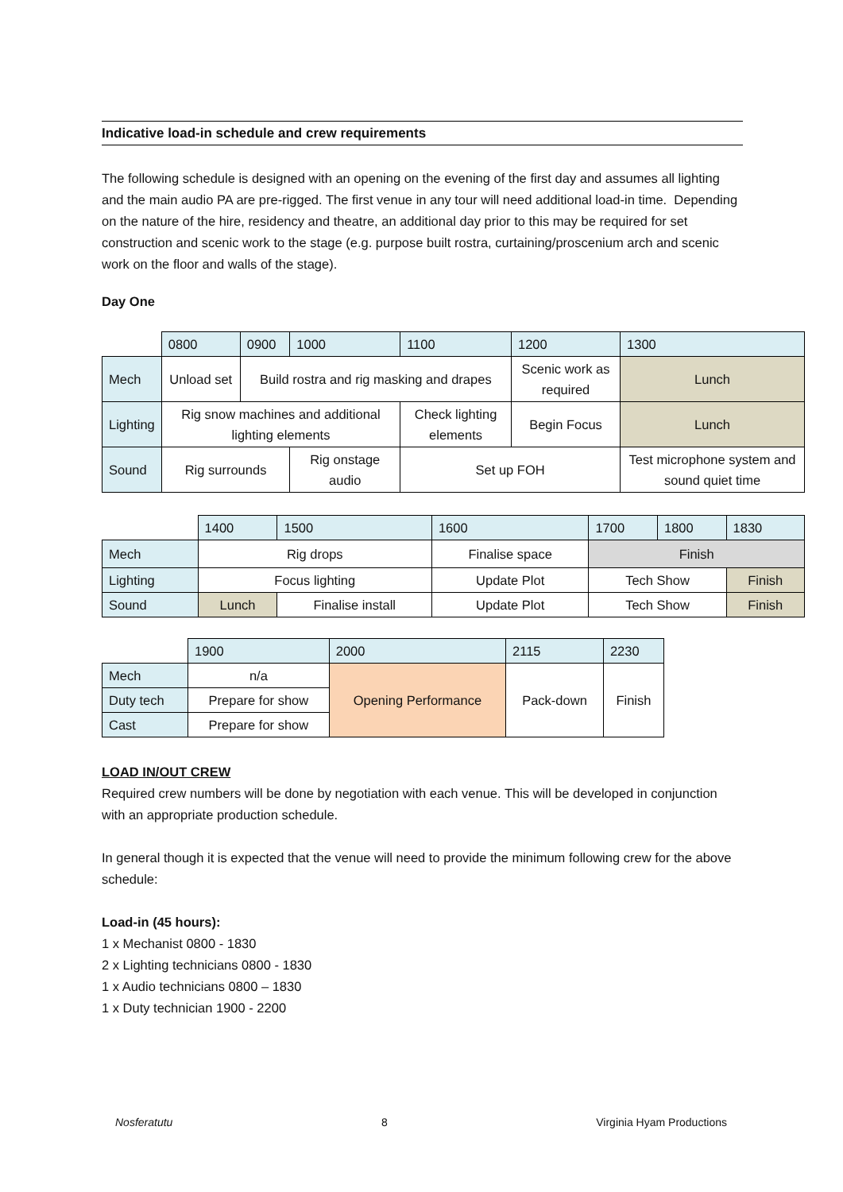Indicative load-in schedule and crew requirements
The following schedule is designed with an opening on the evening of the first day and assumes all lighting and the main audio PA are pre-rigged. The first venue in any tour will need additional load-in time. Depending on the nature of the hire, residency and theatre, an additional day prior to this may be required for set construction and scenic work to the stage (e.g. purpose built rostra, curtaining/proscenium arch and scenic work on the floor and walls of the stage).
Day One
| | 0800 | 0900 | 1000 | 1100 | 1200 | 1300 |
| Mech | Unload set | Build rostra and rig masking and drapes | | | Scenic work as required | Lunch |
| Lighting | Rig snow machines and additional lighting elements | | | Check lighting elements | Begin Focus | Lunch |
| Sound | Rig surrounds | | Rig onstage audio | Set up FOH | | Test microphone system and sound quiet time |
| | 1400 | 1500 | 1600 | 1700 | 1800 | 1830 |
| Mech | Rig drops | | Finalise space | Finish | | |
| Lighting | Focus lighting | | Update Plot | Tech Show | | Finish |
| Sound | Lunch | Finalise install | Update Plot | Tech Show | | Finish |
| | 1900 | 2000 | 2115 | 2230 |
| Mech | n/a | Opening Performance | Pack-down | Finish |
| Duty tech | Prepare for show | | | |
| Cast | Prepare for show | | | |
LOAD IN/OUT CREW
Required crew numbers will be done by negotiation with each venue. This will be developed in conjunction with an appropriate production schedule.
In general though it is expected that the venue will need to provide the minimum following crew for the above schedule:
Load-in (45 hours):
1 x Mechanist 0800 - 1830
2 x Lighting technicians 0800 - 1830
1 x Audio technicians 0800 – 1830
1 x Duty technician 1900 - 2200
Nosferatutu 8 Virginia Hyam Productions